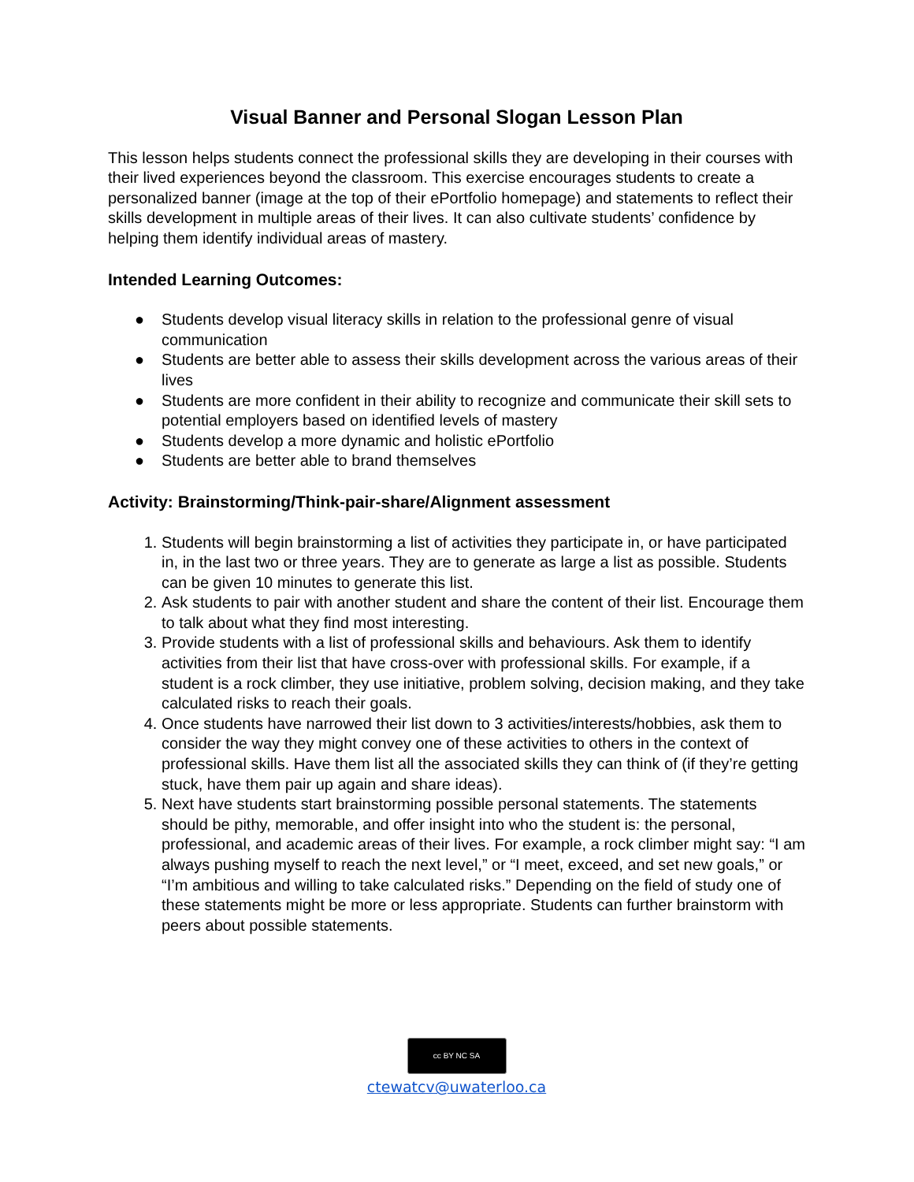Visual Banner and Personal Slogan Lesson Plan
This lesson helps students connect the professional skills they are developing in their courses with their lived experiences beyond the classroom. This exercise encourages students to create a personalized banner (image at the top of their ePortfolio homepage) and statements to reflect their skills development in multiple areas of their lives. It can also cultivate students’ confidence by helping them identify individual areas of mastery.
Intended Learning Outcomes:
● Students develop visual literacy skills in relation to the professional genre of visual communication
● Students are better able to assess their skills development across the various areas of their lives
● Students are more confident in their ability to recognize and communicate their skill sets to potential employers based on identified levels of mastery
● Students develop a more dynamic and holistic ePortfolio
● Students are better able to brand themselves
Activity: Brainstorming/Think-pair-share/Alignment assessment
1. Students will begin brainstorming a list of activities they participate in, or have participated in, in the last two or three years. They are to generate as large a list as possible. Students can be given 10 minutes to generate this list.
2. Ask students to pair with another student and share the content of their list. Encourage them to talk about what they find most interesting.
3. Provide students with a list of professional skills and behaviours. Ask them to identify activities from their list that have cross-over with professional skills. For example, if a student is a rock climber, they use initiative, problem solving, decision making, and they take calculated risks to reach their goals.
4. Once students have narrowed their list down to 3 activities/interests/hobbies, ask them to consider the way they might convey one of these activities to others in the context of professional skills. Have them list all the associated skills they can think of (if they’re getting stuck, have them pair up again and share ideas).
5. Next have students start brainstorming possible personal statements. The statements should be pithy, memorable, and offer insight into who the student is: the personal, professional, and academic areas of their lives. For example, a rock climber might say: “I am always pushing myself to reach the next level,” or “I meet, exceed, and set new goals,” or “I’m ambitious and willing to take calculated risks.” Depending on the field of study one of these statements might be more or less appropriate. Students can further brainstorm with peers about possible statements.
cc BY NC SA
ctewatcv@uwaterloo.ca